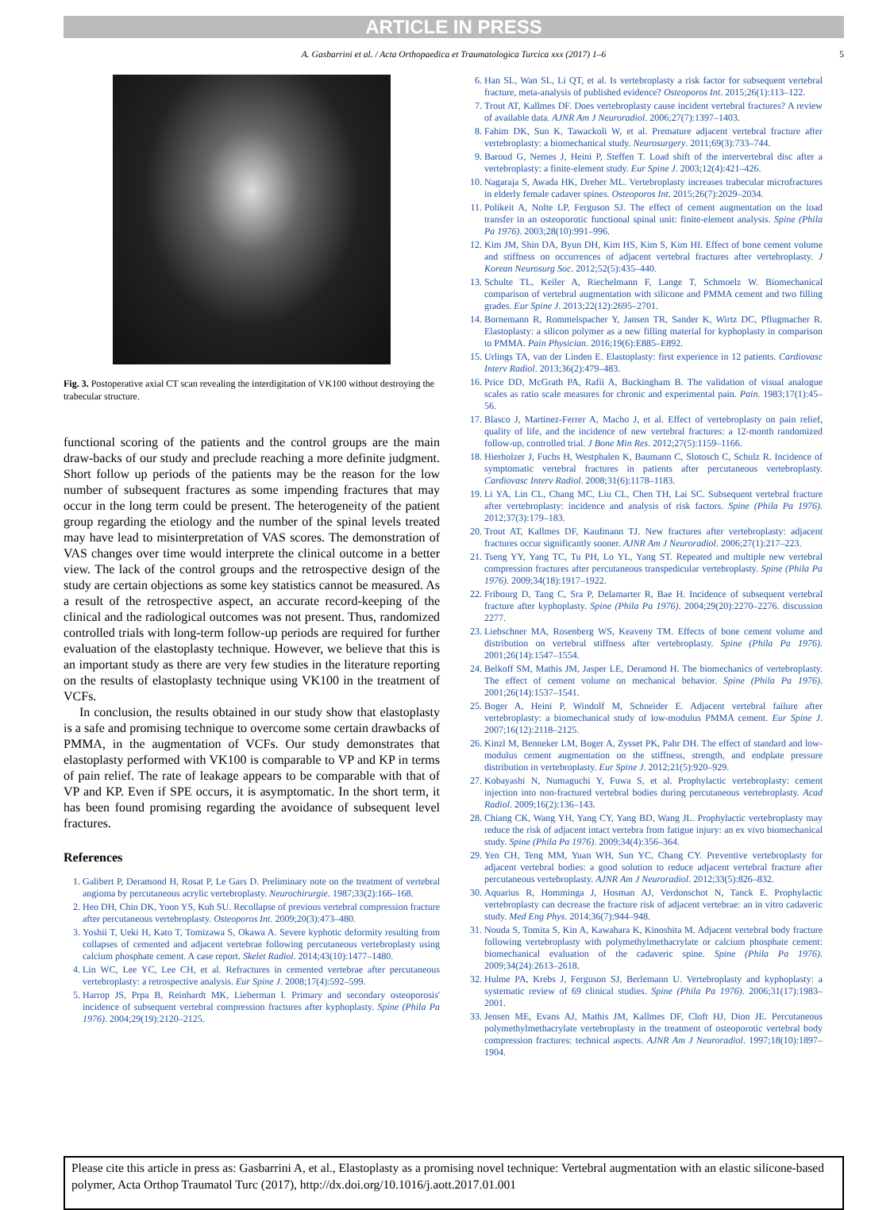ARTICLE IN PRESS
A. Gasbarrini et al. / Acta Orthopaedica et Traumatologica Turcica xxx (2017) 1–6 5
Fig. 3. Postoperative axial CT scan revealing the interdigitation of VK100 without destroying the trabecular structure.
functional scoring of the patients and the control groups are the main draw-backs of our study and preclude reaching a more definite judgment. Short follow up periods of the patients may be the reason for the low number of subsequent fractures as some impending fractures that may occur in the long term could be present. The heterogeneity of the patient group regarding the etiology and the number of the spinal levels treated may have lead to misinterpretation of VAS scores. The demonstration of VAS changes over time would interprete the clinical outcome in a better view. The lack of the control groups and the retrospective design of the study are certain objections as some key statistics cannot be measured. As a result of the retrospective aspect, an accurate record-keeping of the clinical and the radiological outcomes was not present. Thus, randomized controlled trials with long-term follow-up periods are required for further evaluation of the elastoplasty technique. However, we believe that this is an important study as there are very few studies in the literature reporting on the results of elastoplasty technique using VK100 in the treatment of VCFs.
In conclusion, the results obtained in our study show that elastoplasty is a safe and promising technique to overcome some certain drawbacks of PMMA, in the augmentation of VCFs. Our study demonstrates that elastoplasty performed with VK100 is comparable to VP and KP in terms of pain relief. The rate of leakage appears to be comparable with that of VP and KP. Even if SPE occurs, it is asymptomatic. In the short term, it has been found promising regarding the avoidance of subsequent level fractures.
References
1. Galibert P, Deramond H, Rosat P, Le Gars D. Preliminary note on the treatment of vertebral angioma by percutaneous acrylic vertebroplasty. Neurochirurgie. 1987;33(2):166–168.
2. Heo DH, Chin DK, Yoon YS, Kuh SU. Recollapse of previous vertebral compression fracture after percutaneous vertebroplasty. Osteoporos Int. 2009;20(3):473–480.
3. Yoshii T, Ueki H, Kato T, Tomizawa S, Okawa A. Severe kyphotic deformity resulting from collapses of cemented and adjacent vertebrae following percutaneous vertebroplasty using calcium phosphate cement. A case report. Skelet Radiol. 2014;43(10):1477–1480.
4. Lin WC, Lee YC, Lee CH, et al. Refractures in cemented vertebrae after percutaneous vertebroplasty: a retrospective analysis. Eur Spine J. 2008;17(4):592–599.
5. Harrop JS, Prpa B, Reinhardt MK, Lieberman I. Primary and secondary osteoporosis' incidence of subsequent vertebral compression fractures after kyphoplasty. Spine (Phila Pa 1976). 2004;29(19):2120–2125.
6. Han SL, Wan SL, Li QT, et al. Is vertebroplasty a risk factor for subsequent vertebral fracture, meta-analysis of published evidence? Osteoporos Int. 2015;26(1):113–122.
7. Trout AT, Kallmes DF. Does vertebroplasty cause incident vertebral fractures? A review of available data. AJNR Am J Neuroradiol. 2006;27(7):1397–1403.
8. Fahim DK, Sun K, Tawackoli W, et al. Premature adjacent vertebral fracture after vertebroplasty: a biomechanical study. Neurosurgery. 2011;69(3):733–744.
9. Baroud G, Nemes J, Heini P, Steffen T. Load shift of the intervertebral disc after a vertebroplasty: a finite-element study. Eur Spine J. 2003;12(4):421–426.
10. Nagaraja S, Awada HK, Dreher ML. Vertebroplasty increases trabecular microfractures in elderly female cadaver spines. Osteoporos Int. 2015;26(7):2029–2034.
11. Polikeit A, Nolte LP, Ferguson SJ. The effect of cement augmentation on the load transfer in an osteoporotic functional spinal unit: finite-element analysis. Spine (Phila Pa 1976). 2003;28(10):991–996.
12. Kim JM, Shin DA, Byun DH, Kim HS, Kim S, Kim HI. Effect of bone cement volume and stiffness on occurrences of adjacent vertebral fractures after vertebroplasty. J Korean Neurosurg Soc. 2012;52(5):435–440.
13. Schulte TL, Keiler A, Riechelmann F, Lange T, Schmoelz W. Biomechanical comparison of vertebral augmentation with silicone and PMMA cement and two filling grades. Eur Spine J. 2013;22(12):2695–2701.
14. Bornemann R, Rommelspacher Y, Jansen TR, Sander K, Wirtz DC, Pflugmacher R. Elastoplasty: a silicon polymer as a new filling material for kyphoplasty in comparison to PMMA. Pain Physician. 2016;19(6):E885–E892.
15. Urlings TA, van der Linden E. Elastoplasty: first experience in 12 patients. Cardiovasc Interv Radiol. 2013;36(2):479–483.
16. Price DD, McGrath PA, Rafii A, Buckingham B. The validation of visual analogue scales as ratio scale measures for chronic and experimental pain. Pain. 1983;17(1):45–56.
17. Blasco J, Martinez-Ferrer A, Macho J, et al. Effect of vertebroplasty on pain relief, quality of life, and the incidence of new vertebral fractures: a 12-month randomized follow-up, controlled trial. J Bone Min Res. 2012;27(5):1159–1166.
18. Hierholzer J, Fuchs H, Westphalen K, Baumann C, Slotosch C, Schulz R. Incidence of symptomatic vertebral fractures in patients after percutaneous vertebroplasty. Cardiovasc Interv Radiol. 2008;31(6):1178–1183.
19. Li YA, Lin CL, Chang MC, Liu CL, Chen TH, Lai SC. Subsequent vertebral fracture after vertebroplasty: incidence and analysis of risk factors. Spine (Phila Pa 1976). 2012;37(3):179–183.
20. Trout AT, Kallmes DF, Kaufmann TJ. New fractures after vertebroplasty: adjacent fractures occur significantly sooner. AJNR Am J Neuroradiol. 2006;27(1):217–223.
21. Tseng YY, Yang TC, Tu PH, Lo YL, Yang ST. Repeated and multiple new vertebral compression fractures after percutaneous transpedicular vertebroplasty. Spine (Phila Pa 1976). 2009;34(18):1917–1922.
22. Fribourg D, Tang C, Sra P, Delamarter R, Bae H. Incidence of subsequent vertebral fracture after kyphoplasty. Spine (Phila Pa 1976). 2004;29(20):2270–2276. discussion 2277.
23. Liebschner MA, Rosenberg WS, Keaveny TM. Effects of bone cement volume and distribution on vertebral stiffness after vertebroplasty. Spine (Phila Pa 1976). 2001;26(14):1547–1554.
24. Belkoff SM, Mathis JM, Jasper LE, Deramond H. The biomechanics of vertebroplasty. The effect of cement volume on mechanical behavior. Spine (Phila Pa 1976). 2001;26(14):1537–1541.
25. Boger A, Heini P, Windolf M, Schneider E. Adjacent vertebral failure after vertebroplasty: a biomechanical study of low-modulus PMMA cement. Eur Spine J. 2007;16(12):2118–2125.
26. Kinzl M, Benneker LM, Boger A, Zysset PK, Pahr DH. The effect of standard and low-modulus cement augmentation on the stiffness, strength, and endplate pressure distribution in vertebroplasty. Eur Spine J. 2012;21(5):920–929.
27. Kobayashi N, Numaguchi Y, Fuwa S, et al. Prophylactic vertebroplasty: cement injection into non-fractured vertebral bodies during percutaneous vertebroplasty. Acad Radiol. 2009;16(2):136–143.
28. Chiang CK, Wang YH, Yang CY, Yang BD, Wang JL. Prophylactic vertebroplasty may reduce the risk of adjacent intact vertebra from fatigue injury: an ex vivo biomechanical study. Spine (Phila Pa 1976). 2009;34(4):356–364.
29. Yen CH, Teng MM, Yuan WH, Sun YC, Chang CY. Preventive vertebroplasty for adjacent vertebral bodies: a good solution to reduce adjacent vertebral fracture after percutaneous vertebroplasty. AJNR Am J Neuroradiol. 2012;33(5):826–832.
30. Aquarius R, Homminga J, Hosman AJ, Verdonschot N, Tanck E. Prophylactic vertebroplasty can decrease the fracture risk of adjacent vertebrae: an in vitro cadaveric study. Med Eng Phys. 2014;36(7):944–948.
31. Nouda S, Tomita S, Kin A, Kawahara K, Kinoshita M. Adjacent vertebral body fracture following vertebroplasty with polymethylmethacrylate or calcium phosphate cement: biomechanical evaluation of the cadaveric spine. Spine (Phila Pa 1976). 2009;34(24):2613–2618.
32. Hulme PA, Krebs J, Ferguson SJ, Berlemann U. Vertebroplasty and kyphoplasty: a systematic review of 69 clinical studies. Spine (Phila Pa 1976). 2006;31(17):1983–2001.
33. Jensen ME, Evans AJ, Mathis JM, Kallmes DF, Cloft HJ, Dion JE. Percutaneous polymethylmethacrylate vertebroplasty in the treatment of osteoporotic vertebral body compression fractures: technical aspects. AJNR Am J Neuroradiol. 1997;18(10):1897–1904.
Please cite this article in press as: Gasbarrini A, et al., Elastoplasty as a promising novel technique: Vertebral augmentation with an elastic silicone-based polymer, Acta Orthop Traumatol Turc (2017), http://dx.doi.org/10.1016/j.aott.2017.01.001